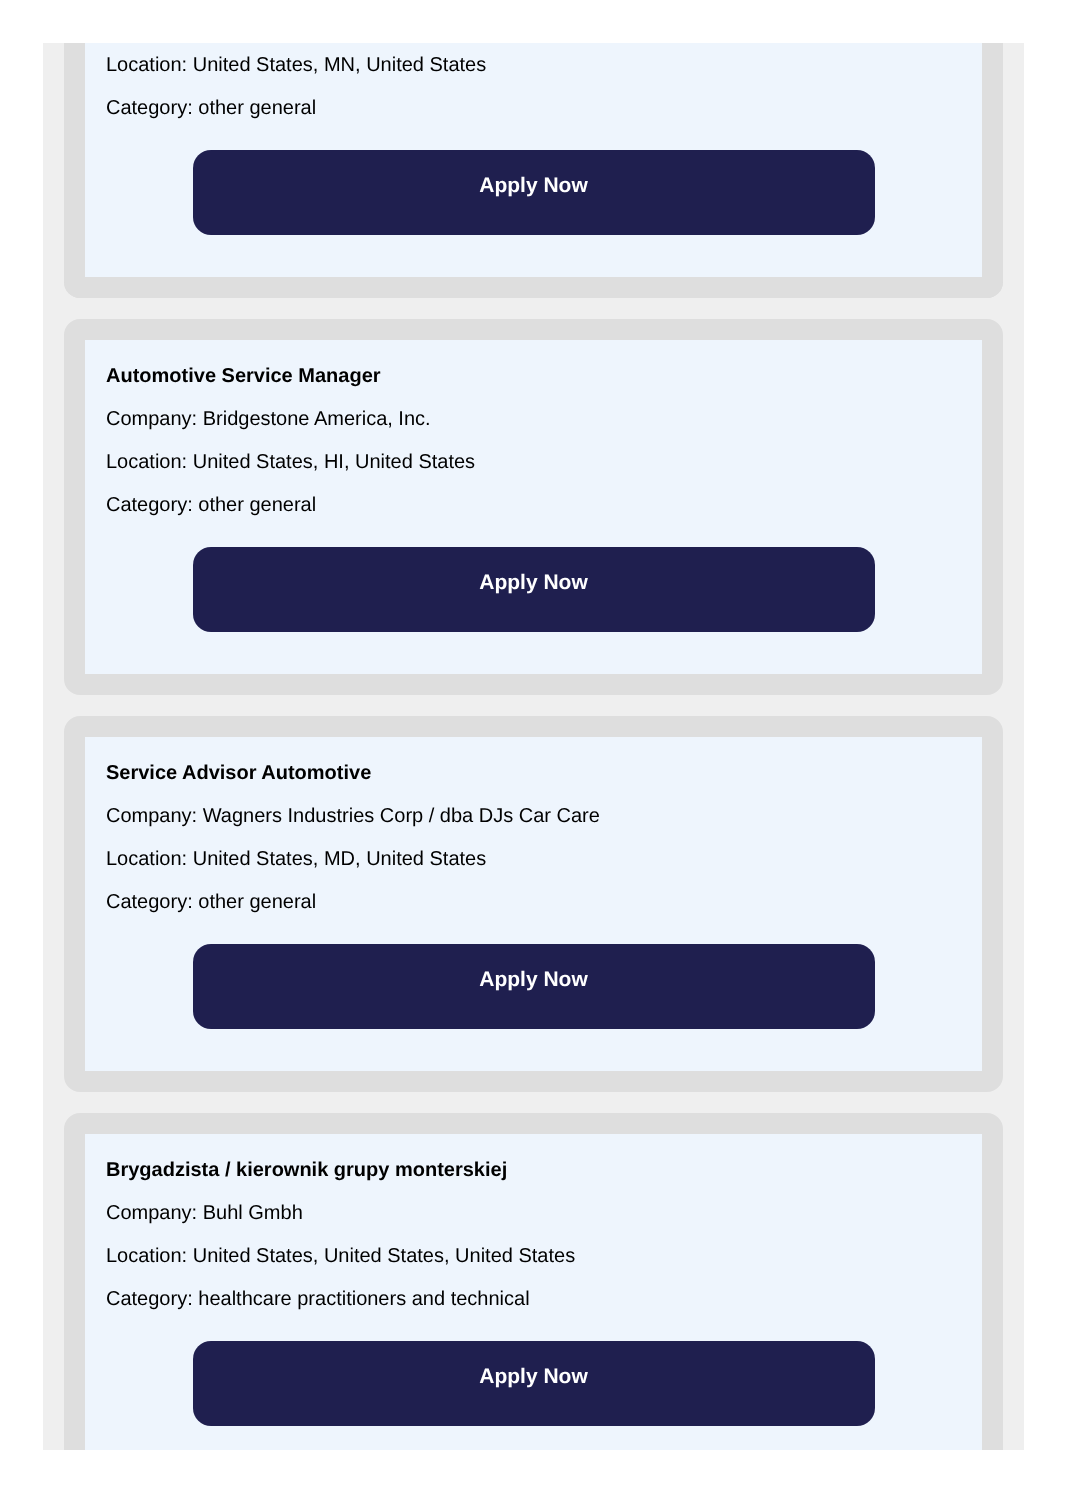Location: United States, MN, United States
Category: other general
Apply Now
Automotive Service Manager
Company: Bridgestone America, Inc.
Location: United States, HI, United States
Category: other general
Apply Now
Service Advisor Automotive
Company: Wagners Industries Corp / dba DJs Car Care
Location: United States, MD, United States
Category: other general
Apply Now
Brygadzista / kierownik grupy monterskiej
Company: Buhl Gmbh
Location: United States, United States, United States
Category: healthcare practitioners and technical
Apply Now